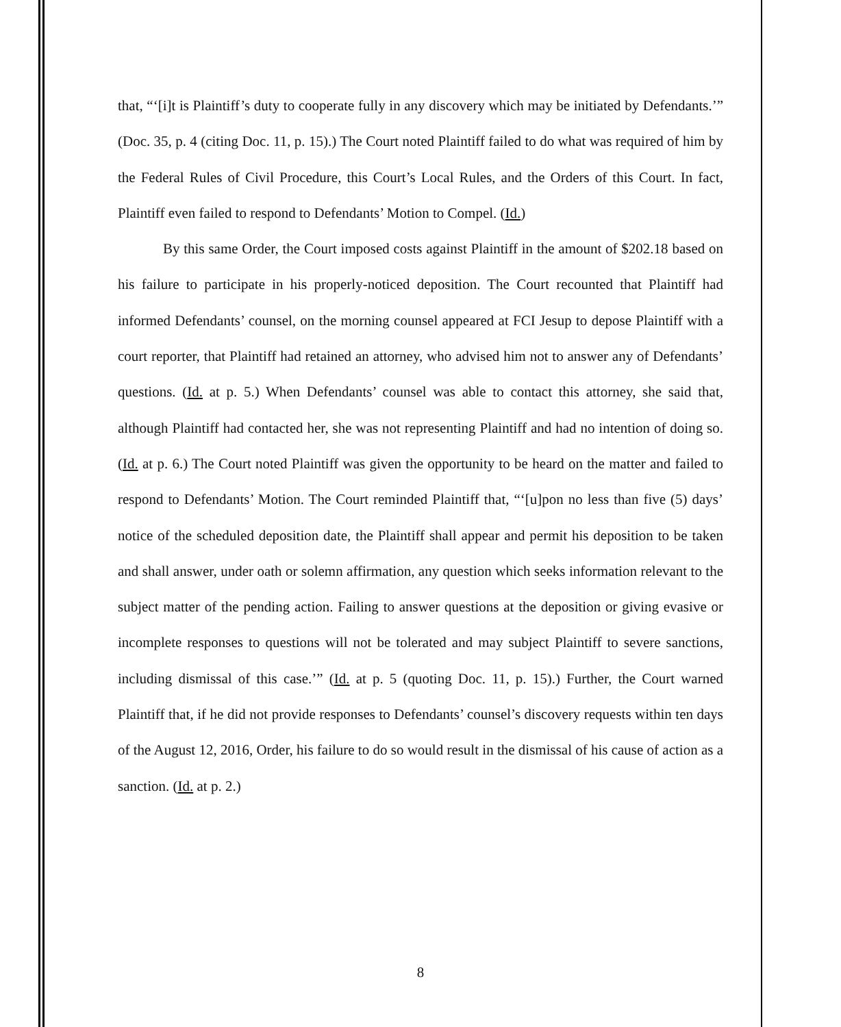that, “‘[i]t is Plaintiff’s duty to cooperate fully in any discovery which may be initiated by Defendants.’” (Doc. 35, p. 4 (citing Doc. 11, p. 15).) The Court noted Plaintiff failed to do what was required of him by the Federal Rules of Civil Procedure, this Court’s Local Rules, and the Orders of this Court. In fact, Plaintiff even failed to respond to Defendants’ Motion to Compel. (Id.)
By this same Order, the Court imposed costs against Plaintiff in the amount of $202.18 based on his failure to participate in his properly-noticed deposition. The Court recounted that Plaintiff had informed Defendants’ counsel, on the morning counsel appeared at FCI Jesup to depose Plaintiff with a court reporter, that Plaintiff had retained an attorney, who advised him not to answer any of Defendants’ questions. (Id. at p. 5.) When Defendants’ counsel was able to contact this attorney, she said that, although Plaintiff had contacted her, she was not representing Plaintiff and had no intention of doing so. (Id. at p. 6.) The Court noted Plaintiff was given the opportunity to be heard on the matter and failed to respond to Defendants’ Motion. The Court reminded Plaintiff that, “‘[u]pon no less than five (5) days’ notice of the scheduled deposition date, the Plaintiff shall appear and permit his deposition to be taken and shall answer, under oath or solemn affirmation, any question which seeks information relevant to the subject matter of the pending action. Failing to answer questions at the deposition or giving evasive or incomplete responses to questions will not be tolerated and may subject Plaintiff to severe sanctions, including dismissal of this case.’” (Id. at p. 5 (quoting Doc. 11, p. 15).) Further, the Court warned Plaintiff that, if he did not provide responses to Defendants’ counsel’s discovery requests within ten days of the August 12, 2016, Order, his failure to do so would result in the dismissal of his cause of action as a sanction. (Id. at p. 2.)
8